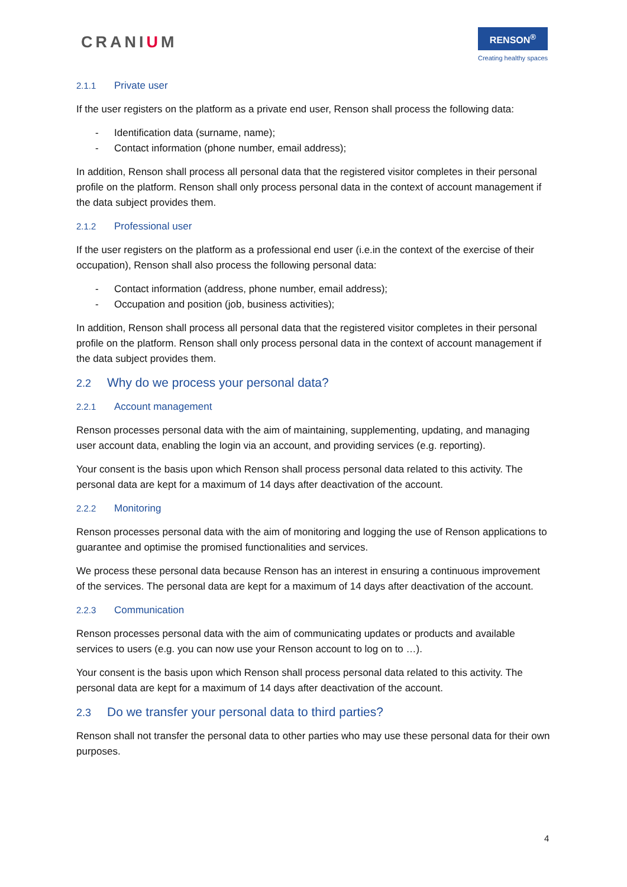CRANIUM
RENSON<sup>®</sup>
Creating healthy spaces
2.1.1 Private user
If the user registers on the platform as a private end user, Renson shall process the following data:
- Identification data (surname, name);
- Contact information (phone number, email address);
In addition, Renson shall process all personal data that the registered visitor completes in their personal profile on the platform. Renson shall only process personal data in the context of account management if the data subject provides them.
2.1.2 Professional user
If the user registers on the platform as a professional end user (i.e.in the context of the exercise of their occupation), Renson shall also process the following personal data:
- Contact information (address, phone number, email address);
- Occupation and position (job, business activities);
In addition, Renson shall process all personal data that the registered visitor completes in their personal profile on the platform. Renson shall only process personal data in the context of account management if the data subject provides them.
2.2 Why do we process your personal data?
2.2.1 Account management
Renson processes personal data with the aim of maintaining, supplementing, updating, and managing user account data, enabling the login via an account, and providing services (e.g. reporting).
Your consent is the basis upon which Renson shall process personal data related to this activity. The personal data are kept for a maximum of 14 days after deactivation of the account.
2.2.2 Monitoring
Renson processes personal data with the aim of monitoring and logging the use of Renson applications to guarantee and optimise the promised functionalities and services.
We process these personal data because Renson has an interest in ensuring a continuous improvement of the services. The personal data are kept for a maximum of 14 days after deactivation of the account.
2.2.3 Communication
Renson processes personal data with the aim of communicating updates or products and available services to users (e.g. you can now use your Renson account to log on to …).
Your consent is the basis upon which Renson shall process personal data related to this activity. The personal data are kept for a maximum of 14 days after deactivation of the account.
2.3 Do we transfer your personal data to third parties?
Renson shall not transfer the personal data to other parties who may use these personal data for their own purposes.
4